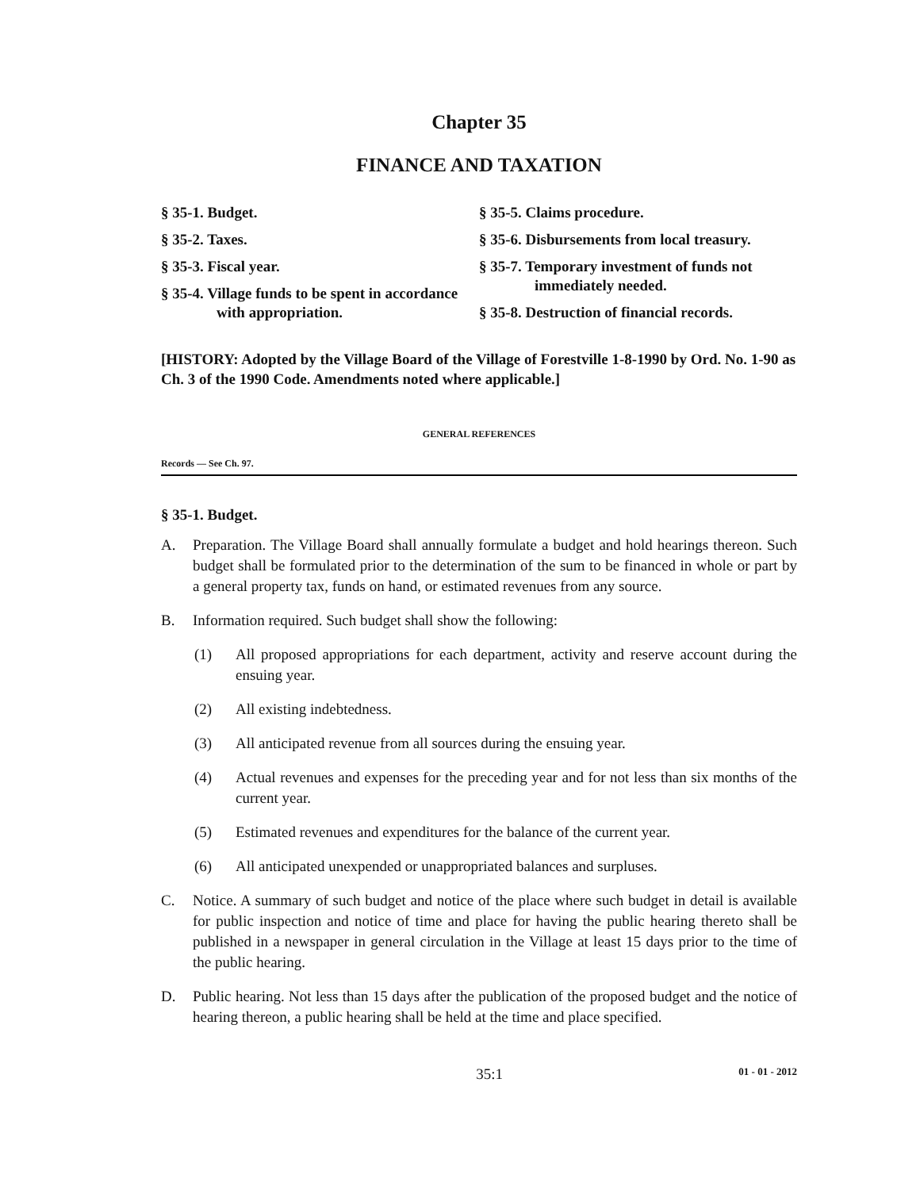Chapter 35
FINANCE AND TAXATION
§ 35-1. Budget.
§ 35-2. Taxes.
§ 35-3. Fiscal year.
§ 35-4. Village funds to be spent in accordance with appropriation.
§ 35-5. Claims procedure.
§ 35-6. Disbursements from local treasury.
§ 35-7. Temporary investment of funds not immediately needed.
§ 35-8. Destruction of financial records.
[HISTORY: Adopted by the Village Board of the Village of Forestville 1-8-1990 by Ord. No. 1-90 as Ch. 3 of the 1990 Code. Amendments noted where applicable.]
GENERAL REFERENCES
Records — See Ch. 97.
§ 35-1. Budget.
A. Preparation. The Village Board shall annually formulate a budget and hold hearings thereon. Such budget shall be formulated prior to the determination of the sum to be financed in whole or part by a general property tax, funds on hand, or estimated revenues from any source.
B. Information required. Such budget shall show the following:
(1) All proposed appropriations for each department, activity and reserve account during the ensuing year.
(2) All existing indebtedness.
(3) All anticipated revenue from all sources during the ensuing year.
(4) Actual revenues and expenses for the preceding year and for not less than six months of the current year.
(5) Estimated revenues and expenditures for the balance of the current year.
(6) All anticipated unexpended or unappropriated balances and surpluses.
C. Notice. A summary of such budget and notice of the place where such budget in detail is available for public inspection and notice of time and place for having the public hearing thereto shall be published in a newspaper in general circulation in the Village at least 15 days prior to the time of the public hearing.
D. Public hearing. Not less than 15 days after the publication of the proposed budget and the notice of hearing thereon, a public hearing shall be held at the time and place specified.
35:1 01 - 01 - 2012